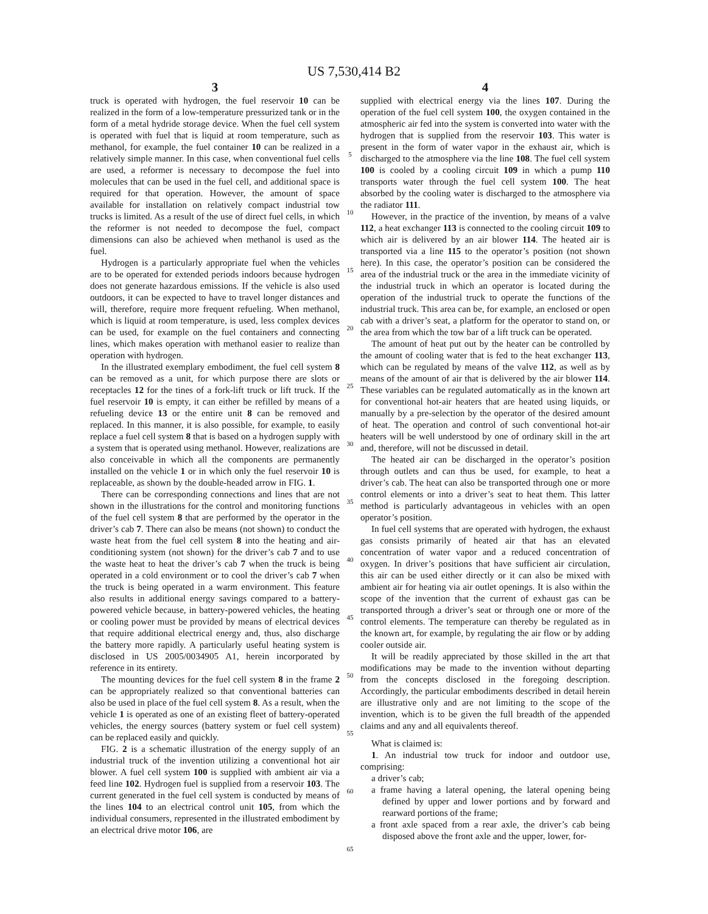US 7,530,414 B2
3
truck is operated with hydrogen, the fuel reservoir 10 can be realized in the form of a low-temperature pressurized tank or in the form of a metal hydride storage device. When the fuel cell system is operated with fuel that is liquid at room temperature, such as methanol, for example, the fuel container 10 can be realized in a relatively simple manner. In this case, when conventional fuel cells are used, a reformer is necessary to decompose the fuel into molecules that can be used in the fuel cell, and additional space is required for that operation. However, the amount of space available for installation on relatively compact industrial tow trucks is limited. As a result of the use of direct fuel cells, in which the reformer is not needed to decompose the fuel, compact dimensions can also be achieved when methanol is used as the fuel.
Hydrogen is a particularly appropriate fuel when the vehicles are to be operated for extended periods indoors because hydrogen does not generate hazardous emissions. If the vehicle is also used outdoors, it can be expected to have to travel longer distances and will, therefore, require more frequent refueling. When methanol, which is liquid at room temperature, is used, less complex devices can be used, for example on the fuel containers and connecting lines, which makes operation with methanol easier to realize than operation with hydrogen.
In the illustrated exemplary embodiment, the fuel cell system 8 can be removed as a unit, for which purpose there are slots or receptacles 12 for the tines of a fork-lift truck or lift truck. If the fuel reservoir 10 is empty, it can either be refilled by means of a refueling device 13 or the entire unit 8 can be removed and replaced. In this manner, it is also possible, for example, to easily replace a fuel cell system 8 that is based on a hydrogen supply with a system that is operated using methanol. However, realizations are also conceivable in which all the components are permanently installed on the vehicle 1 or in which only the fuel reservoir 10 is replaceable, as shown by the double-headed arrow in FIG. 1.
There can be corresponding connections and lines that are not shown in the illustrations for the control and monitoring functions of the fuel cell system 8 that are performed by the operator in the driver’s cab 7. There can also be means (not shown) to conduct the waste heat from the fuel cell system 8 into the heating and air-conditioning system (not shown) for the driver’s cab 7 and to use the waste heat to heat the driver’s cab 7 when the truck is being operated in a cold environment or to cool the driver’s cab 7 when the truck is being operated in a warm environment. This feature also results in additional energy savings compared to a battery-powered vehicle because, in battery-powered vehicles, the heating or cooling power must be provided by means of electrical devices that require additional electrical energy and, thus, also discharge the battery more rapidly. A particularly useful heating system is disclosed in US 2005/0034905 A1, herein incorporated by reference in its entirety.
The mounting devices for the fuel cell system 8 in the frame 2 can be appropriately realized so that conventional batteries can also be used in place of the fuel cell system 8. As a result, when the vehicle 1 is operated as one of an existing fleet of battery-operated vehicles, the energy sources (battery system or fuel cell system) can be replaced easily and quickly.
FIG. 2 is a schematic illustration of the energy supply of an industrial truck of the invention utilizing a conventional hot air blower. A fuel cell system 100 is supplied with ambient air via a feed line 102. Hydrogen fuel is supplied from a reservoir 103. The current generated in the fuel cell system is conducted by means of the lines 104 to an electrical control unit 105, from which the individual consumers, represented in the illustrated embodiment by an electrical drive motor 106, are
5
10
15
20
25
30
35
40
45
50
55
60
65
4
supplied with electrical energy via the lines 107. During the operation of the fuel cell system 100, the oxygen contained in the atmospheric air fed into the system is converted into water with the hydrogen that is supplied from the reservoir 103. This water is present in the form of water vapor in the exhaust air, which is discharged to the atmosphere via the line 108. The fuel cell system 100 is cooled by a cooling circuit 109 in which a pump 110 transports water through the fuel cell system 100. The heat absorbed by the cooling water is discharged to the atmosphere via the radiator 111.
However, in the practice of the invention, by means of a valve 112, a heat exchanger 113 is connected to the cooling circuit 109 to which air is delivered by an air blower 114. The heated air is transported via a line 115 to the operator’s position (not shown here). In this case, the operator’s position can be considered the area of the industrial truck or the area in the immediate vicinity of the industrial truck in which an operator is located during the operation of the industrial truck to operate the functions of the industrial truck. This area can be, for example, an enclosed or open cab with a driver’s seat, a platform for the operator to stand on, or the area from which the tow bar of a lift truck can be operated.
The amount of heat put out by the heater can be controlled by the amount of cooling water that is fed to the heat exchanger 113, which can be regulated by means of the valve 112, as well as by means of the amount of air that is delivered by the air blower 114. These variables can be regulated automatically as in the known art for conventional hot-air heaters that are heated using liquids, or manually by a pre-selection by the operator of the desired amount of heat. The operation and control of such conventional hot-air heaters will be well understood by one of ordinary skill in the art and, therefore, will not be discussed in detail.
The heated air can be discharged in the operator’s position through outlets and can thus be used, for example, to heat a driver’s cab. The heat can also be transported through one or more control elements or into a driver’s seat to heat them. This latter method is particularly advantageous in vehicles with an open operator’s position.
In fuel cell systems that are operated with hydrogen, the exhaust gas consists primarily of heated air that has an elevated concentration of water vapor and a reduced concentration of oxygen. In driver’s positions that have sufficient air circulation, this air can be used either directly or it can also be mixed with ambient air for heating via air outlet openings. It is also within the scope of the invention that the current of exhaust gas can be transported through a driver’s seat or through one or more of the control elements. The temperature can thereby be regulated as in the known art, for example, by regulating the air flow or by adding cooler outside air.
It will be readily appreciated by those skilled in the art that modifications may be made to the invention without departing from the concepts disclosed in the foregoing description. Accordingly, the particular embodiments described in detail herein are illustrative only and are not limiting to the scope of the invention, which is to be given the full breadth of the appended claims and any and all equivalents thereof.
What is claimed is:
1. An industrial tow truck for indoor and outdoor use, comprising:
a driver’s cab;
a frame having a lateral opening, the lateral opening being defined by upper and lower portions and by forward and rearward portions of the frame;
a front axle spaced from a rear axle, the driver’s cab being disposed above the front axle and the upper, lower, for-